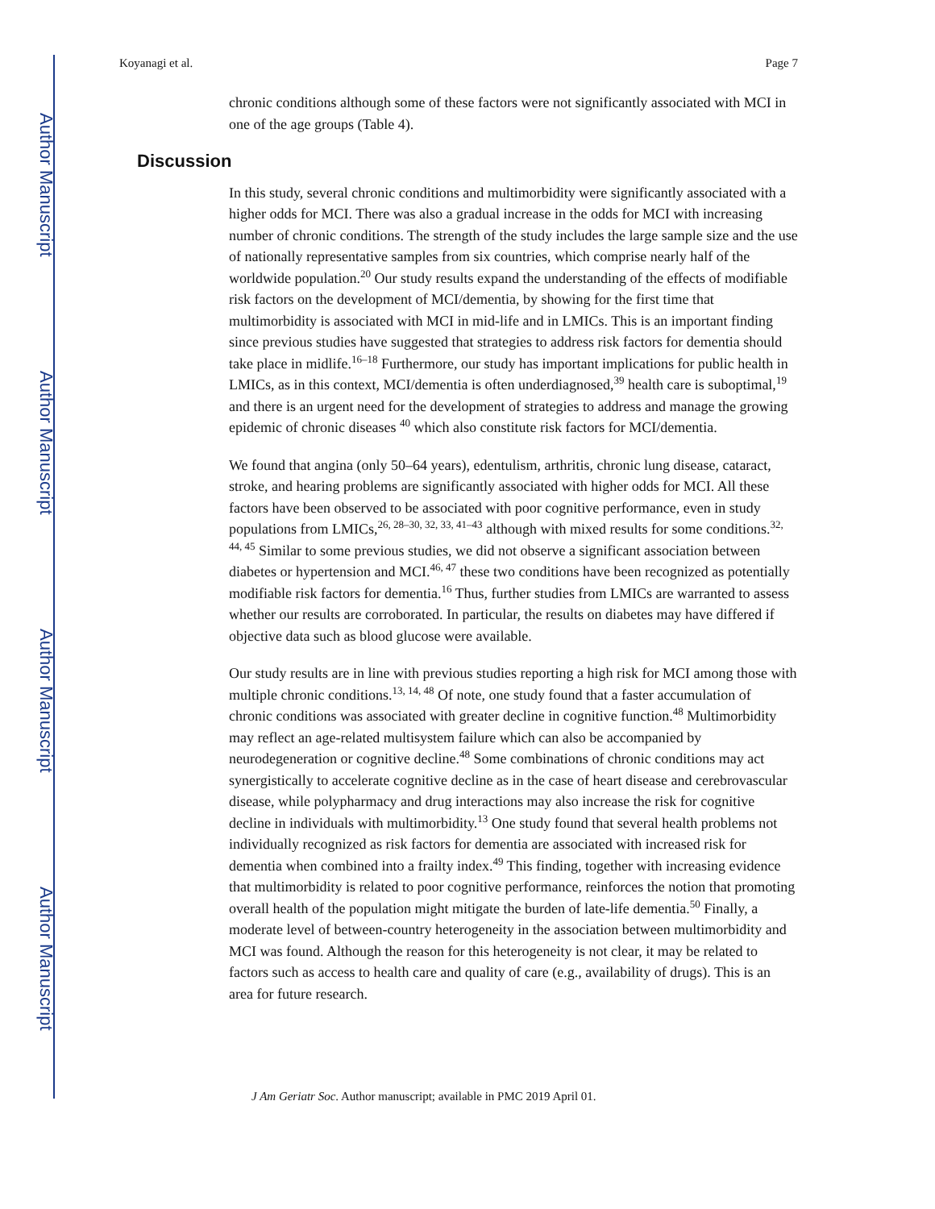Author Manuscript
Author Manuscript
Author Manuscript
Author Manuscript
Koyanagi et al. Page 7
chronic conditions although some of these factors were not significantly associated with MCI in one of the age groups (Table 4).
Discussion
In this study, several chronic conditions and multimorbidity were significantly associated with a higher odds for MCI. There was also a gradual increase in the odds for MCI with increasing number of chronic conditions. The strength of the study includes the large sample size and the use of nationally representative samples from six countries, which comprise nearly half of the worldwide population.<sup>20</sup> Our study results expand the understanding of the effects of modifiable risk factors on the development of MCI/dementia, by showing for the first time that multimorbidity is associated with MCI in mid-life and in LMICs. This is an important finding since previous studies have suggested that strategies to address risk factors for dementia should take place in midlife.<sup>16–18</sup> Furthermore, our study has important implications for public health in LMICs, as in this context, MCI/dementia is often underdiagnosed,<sup>39</sup> health care is suboptimal,<sup>19</sup> and there is an urgent need for the development of strategies to address and manage the growing epidemic of chronic diseases <sup>40</sup> which also constitute risk factors for MCI/dementia.
We found that angina (only 50–64 years), edentulism, arthritis, chronic lung disease, cataract, stroke, and hearing problems are significantly associated with higher odds for MCI. All these factors have been observed to be associated with poor cognitive performance, even in study populations from LMICs,<sup>26, 28–30, 32, 33, 41–43</sup> although with mixed results for some conditions.<sup>32, 44, 45</sup> Similar to some previous studies, we did not observe a significant association between diabetes or hypertension and MCI.<sup>46, 47</sup> these two conditions have been recognized as potentially modifiable risk factors for dementia.<sup>16</sup> Thus, further studies from LMICs are warranted to assess whether our results are corroborated. In particular, the results on diabetes may have differed if objective data such as blood glucose were available.
Our study results are in line with previous studies reporting a high risk for MCI among those with multiple chronic conditions.<sup>13, 14, 48</sup> Of note, one study found that a faster accumulation of chronic conditions was associated with greater decline in cognitive function.<sup>48</sup> Multimorbidity may reflect an age-related multisystem failure which can also be accompanied by neurodegeneration or cognitive decline.<sup>48</sup> Some combinations of chronic conditions may act synergistically to accelerate cognitive decline as in the case of heart disease and cerebrovascular disease, while polypharmacy and drug interactions may also increase the risk for cognitive decline in individuals with multimorbidity.<sup>13</sup> One study found that several health problems not individually recognized as risk factors for dementia are associated with increased risk for dementia when combined into a frailty index.<sup>49</sup> This finding, together with increasing evidence that multimorbidity is related to poor cognitive performance, reinforces the notion that promoting overall health of the population might mitigate the burden of late-life dementia.<sup>50</sup> Finally, a moderate level of between-country heterogeneity in the association between multimorbidity and MCI was found. Although the reason for this heterogeneity is not clear, it may be related to factors such as access to health care and quality of care (e.g., availability of drugs). This is an area for future research.
J Am Geriatr Soc. Author manuscript; available in PMC 2019 April 01.